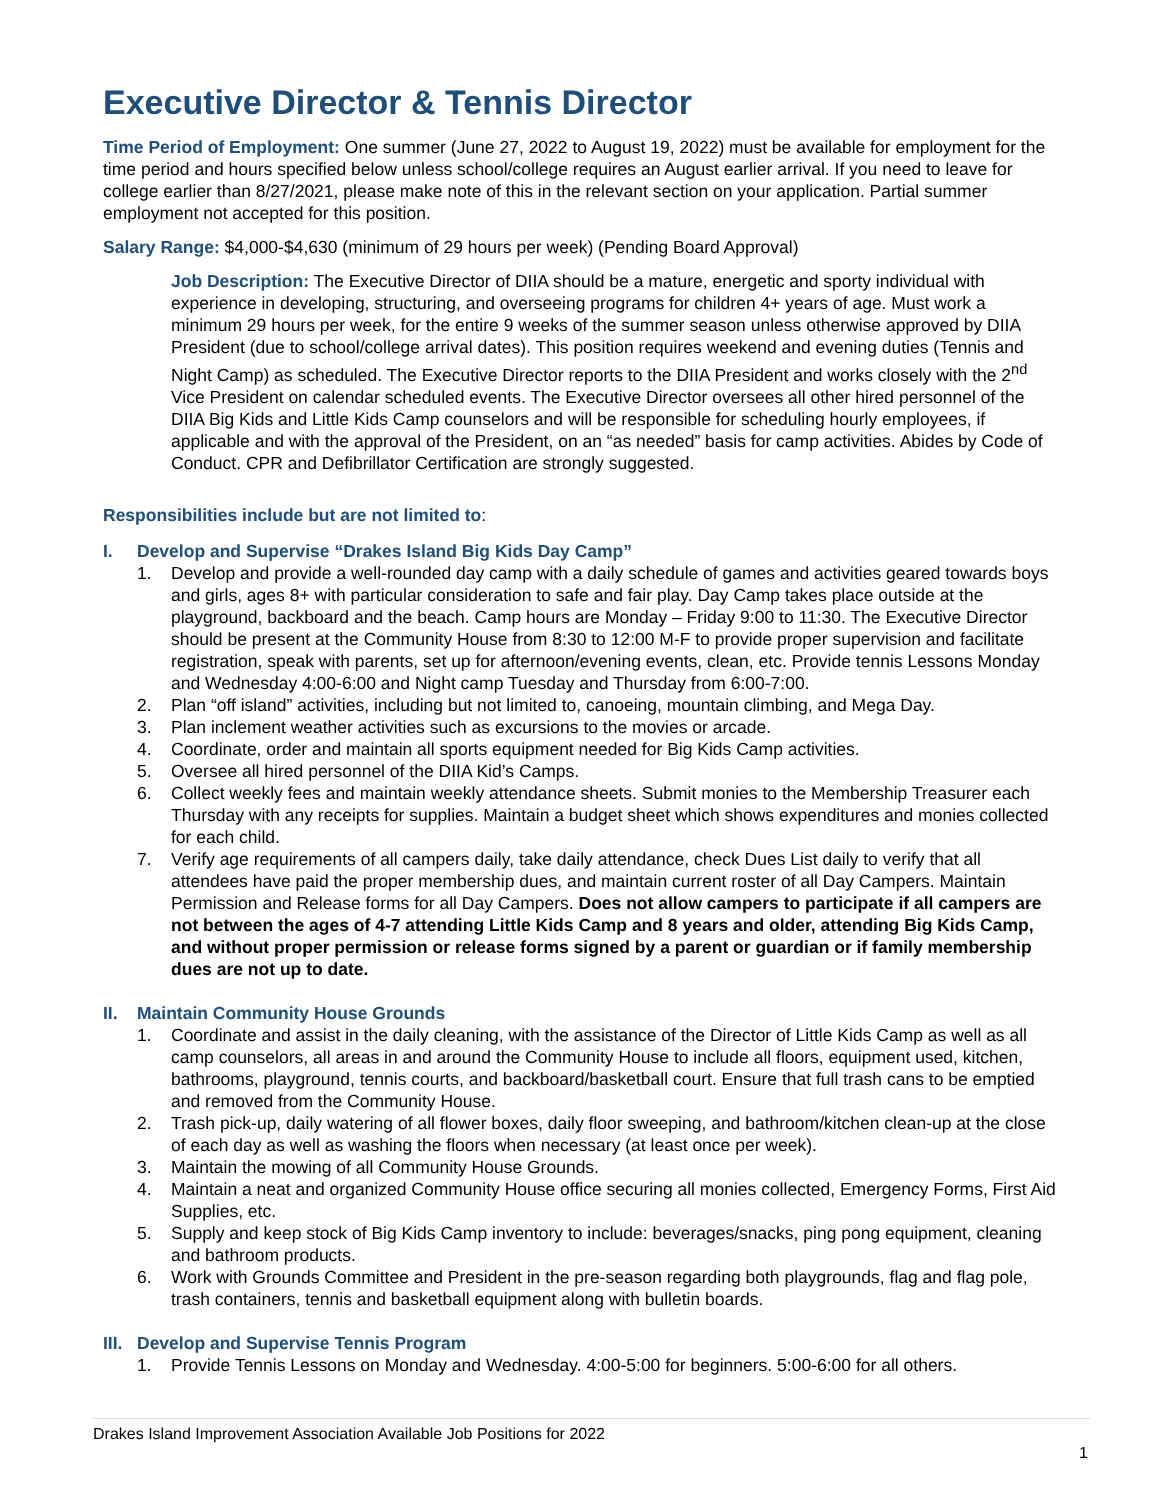Executive Director & Tennis Director
Time Period of Employment: One summer (June 27, 2022 to August 19, 2022) must be available for employment for the time period and hours specified below unless school/college requires an August earlier arrival. If you need to leave for college earlier than 8/27/2021, please make note of this in the relevant section on your application. Partial summer employment not accepted for this position.
Salary Range: $4,000-$4,630 (minimum of 29 hours per week) (Pending Board Approval)
Job Description: The Executive Director of DIIA should be a mature, energetic and sporty individual with experience in developing, structuring, and overseeing programs for children 4+ years of age. Must work a minimum 29 hours per week, for the entire 9 weeks of the summer season unless otherwise approved by DIIA President (due to school/college arrival dates). This position requires weekend and evening duties (Tennis and Night Camp) as scheduled. The Executive Director reports to the DIIA President and works closely with the 2<sup>nd</sup> Vice President on calendar scheduled events. The Executive Director oversees all other hired personnel of the DIIA Big Kids and Little Kids Camp counselors and will be responsible for scheduling hourly employees, if applicable and with the approval of the President, on an “as needed” basis for camp activities. Abides by Code of Conduct. CPR and Defibrillator Certification are strongly suggested.
Responsibilities include but are not limited to:
I. Develop and Supervise “Drakes Island Big Kids Day Camp”
1. Develop and provide a well-rounded day camp with a daily schedule of games and activities geared towards boys and girls, ages 8+ with particular consideration to safe and fair play. Day Camp takes place outside at the playground, backboard and the beach. Camp hours are Monday – Friday 9:00 to 11:30. The Executive Director should be present at the Community House from 8:30 to 12:00 M-F to provide proper supervision and facilitate registration, speak with parents, set up for afternoon/evening events, clean, etc. Provide tennis Lessons Monday and Wednesday 4:00-6:00 and Night camp Tuesday and Thursday from 6:00-7:00.
2. Plan “off island” activities, including but not limited to, canoeing, mountain climbing, and Mega Day.
3. Plan inclement weather activities such as excursions to the movies or arcade.
4. Coordinate, order and maintain all sports equipment needed for Big Kids Camp activities.
5. Oversee all hired personnel of the DIIA Kid’s Camps.
6. Collect weekly fees and maintain weekly attendance sheets. Submit monies to the Membership Treasurer each Thursday with any receipts for supplies. Maintain a budget sheet which shows expenditures and monies collected for each child.
7. Verify age requirements of all campers daily, take daily attendance, check Dues List daily to verify that all attendees have paid the proper membership dues, and maintain current roster of all Day Campers. Maintain Permission and Release forms for all Day Campers. Does not allow campers to participate if all campers are not between the ages of 4-7 attending Little Kids Camp and 8 years and older, attending Big Kids Camp, and without proper permission or release forms signed by a parent or guardian or if family membership dues are not up to date.
II. Maintain Community House Grounds
1. Coordinate and assist in the daily cleaning, with the assistance of the Director of Little Kids Camp as well as all camp counselors, all areas in and around the Community House to include all floors, equipment used, kitchen, bathrooms, playground, tennis courts, and backboard/basketball court. Ensure that full trash cans to be emptied and removed from the Community House.
2. Trash pick-up, daily watering of all flower boxes, daily floor sweeping, and bathroom/kitchen clean-up at the close of each day as well as washing the floors when necessary (at least once per week).
3. Maintain the mowing of all Community House Grounds.
4. Maintain a neat and organized Community House office securing all monies collected, Emergency Forms, First Aid Supplies, etc.
5. Supply and keep stock of Big Kids Camp inventory to include: beverages/snacks, ping pong equipment, cleaning and bathroom products.
6. Work with Grounds Committee and President in the pre-season regarding both playgrounds, flag and flag pole, trash containers, tennis and basketball equipment along with bulletin boards.
III. Develop and Supervise Tennis Program
1. Provide Tennis Lessons on Monday and Wednesday. 4:00-5:00 for beginners. 5:00-6:00 for all others.
Drakes Island Improvement Association Available Job Positions for 2022
1